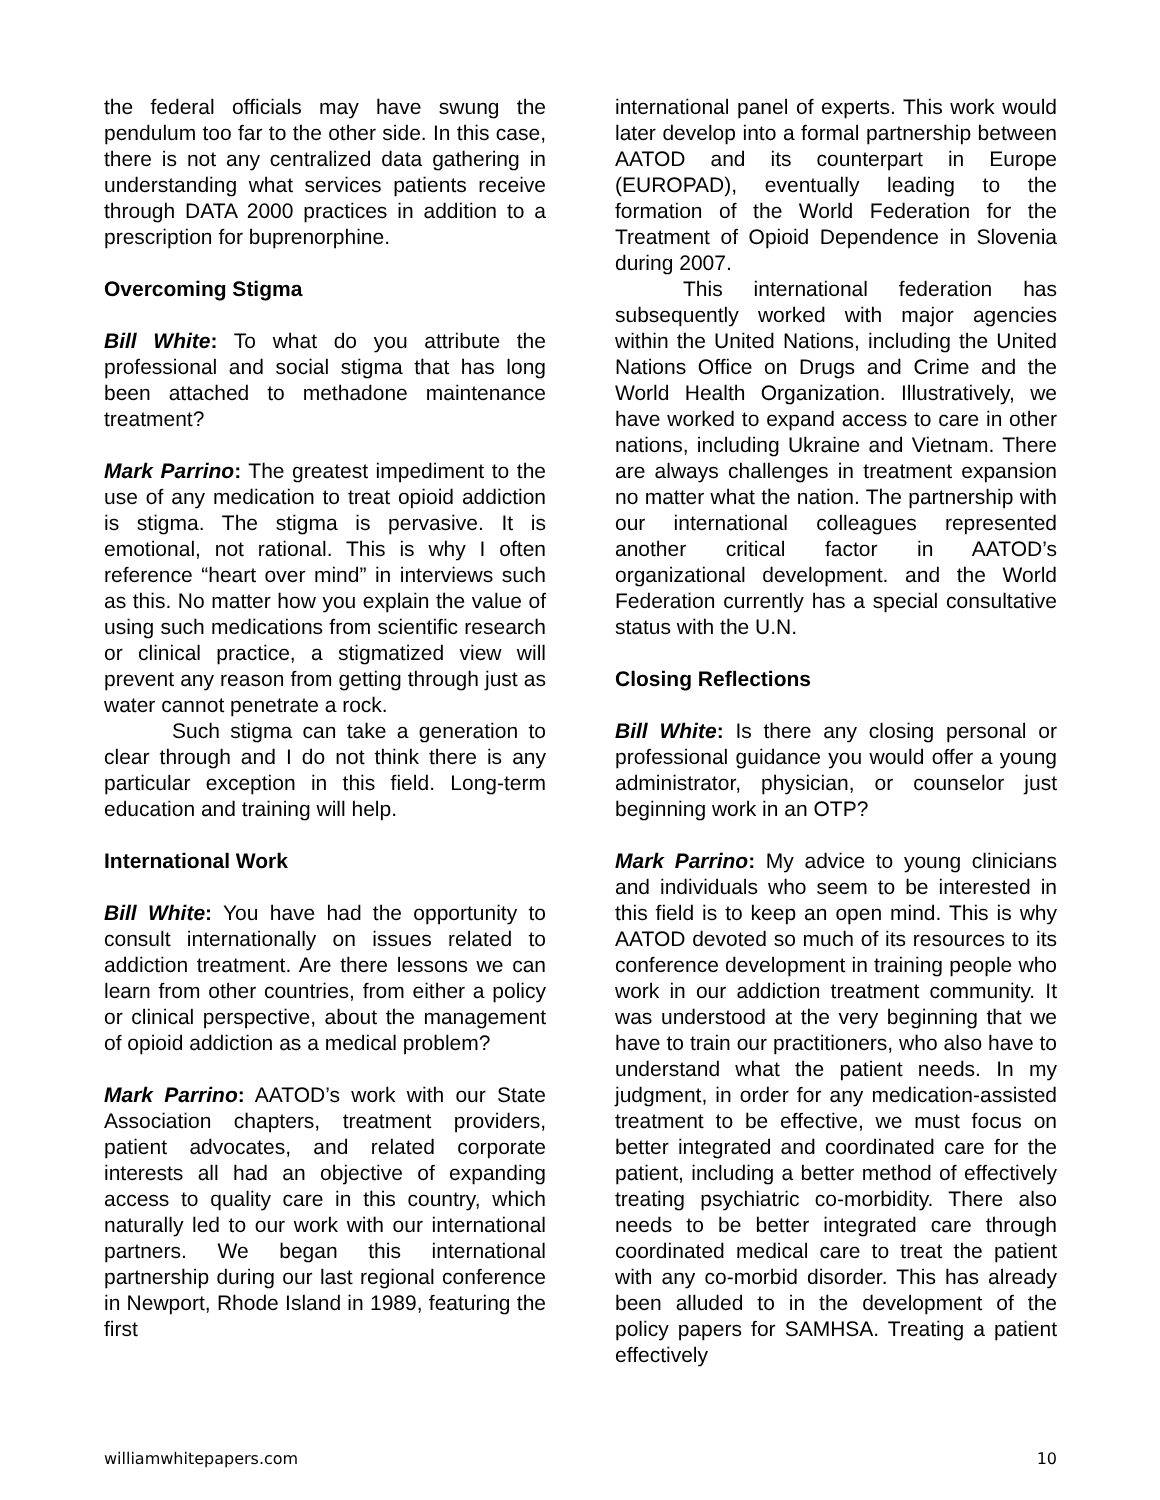the federal officials may have swung the pendulum too far to the other side. In this case, there is not any centralized data gathering in understanding what services patients receive through DATA 2000 practices in addition to a prescription for buprenorphine.
Overcoming Stigma
Bill White: To what do you attribute the professional and social stigma that has long been attached to methadone maintenance treatment?
Mark Parrino: The greatest impediment to the use of any medication to treat opioid addiction is stigma. The stigma is pervasive. It is emotional, not rational. This is why I often reference “heart over mind” in interviews such as this. No matter how you explain the value of using such medications from scientific research or clinical practice, a stigmatized view will prevent any reason from getting through just as water cannot penetrate a rock.
Such stigma can take a generation to clear through and I do not think there is any particular exception in this field. Long-term education and training will help.
International Work
Bill White: You have had the opportunity to consult internationally on issues related to addiction treatment. Are there lessons we can learn from other countries, from either a policy or clinical perspective, about the management of opioid addiction as a medical problem?
Mark Parrino: AATOD’s work with our State Association chapters, treatment providers, patient advocates, and related corporate interests all had an objective of expanding access to quality care in this country, which naturally led to our work with our international partners. We began this international partnership during our last regional conference in Newport, Rhode Island in 1989, featuring the first
international panel of experts. This work would later develop into a formal partnership between AATOD and its counterpart in Europe (EUROPAD), eventually leading to the formation of the World Federation for the Treatment of Opioid Dependence in Slovenia during 2007.
This international federation has subsequently worked with major agencies within the United Nations, including the United Nations Office on Drugs and Crime and the World Health Organization. Illustratively, we have worked to expand access to care in other nations, including Ukraine and Vietnam. There are always challenges in treatment expansion no matter what the nation. The partnership with our international colleagues represented another critical factor in AATOD’s organizational development. and the World Federation currently has a special consultative status with the U.N.
Closing Reflections
Bill White: Is there any closing personal or professional guidance you would offer a young administrator, physician, or counselor just beginning work in an OTP?
Mark Parrino: My advice to young clinicians and individuals who seem to be interested in this field is to keep an open mind. This is why AATOD devoted so much of its resources to its conference development in training people who work in our addiction treatment community. It was understood at the very beginning that we have to train our practitioners, who also have to understand what the patient needs. In my judgment, in order for any medication-assisted treatment to be effective, we must focus on better integrated and coordinated care for the patient, including a better method of effectively treating psychiatric co-morbidity. There also needs to be better integrated care through coordinated medical care to treat the patient with any co-morbid disorder. This has already been alluded to in the development of the policy papers for SAMHSA. Treating a patient effectively
williamwhitepapers.com 10